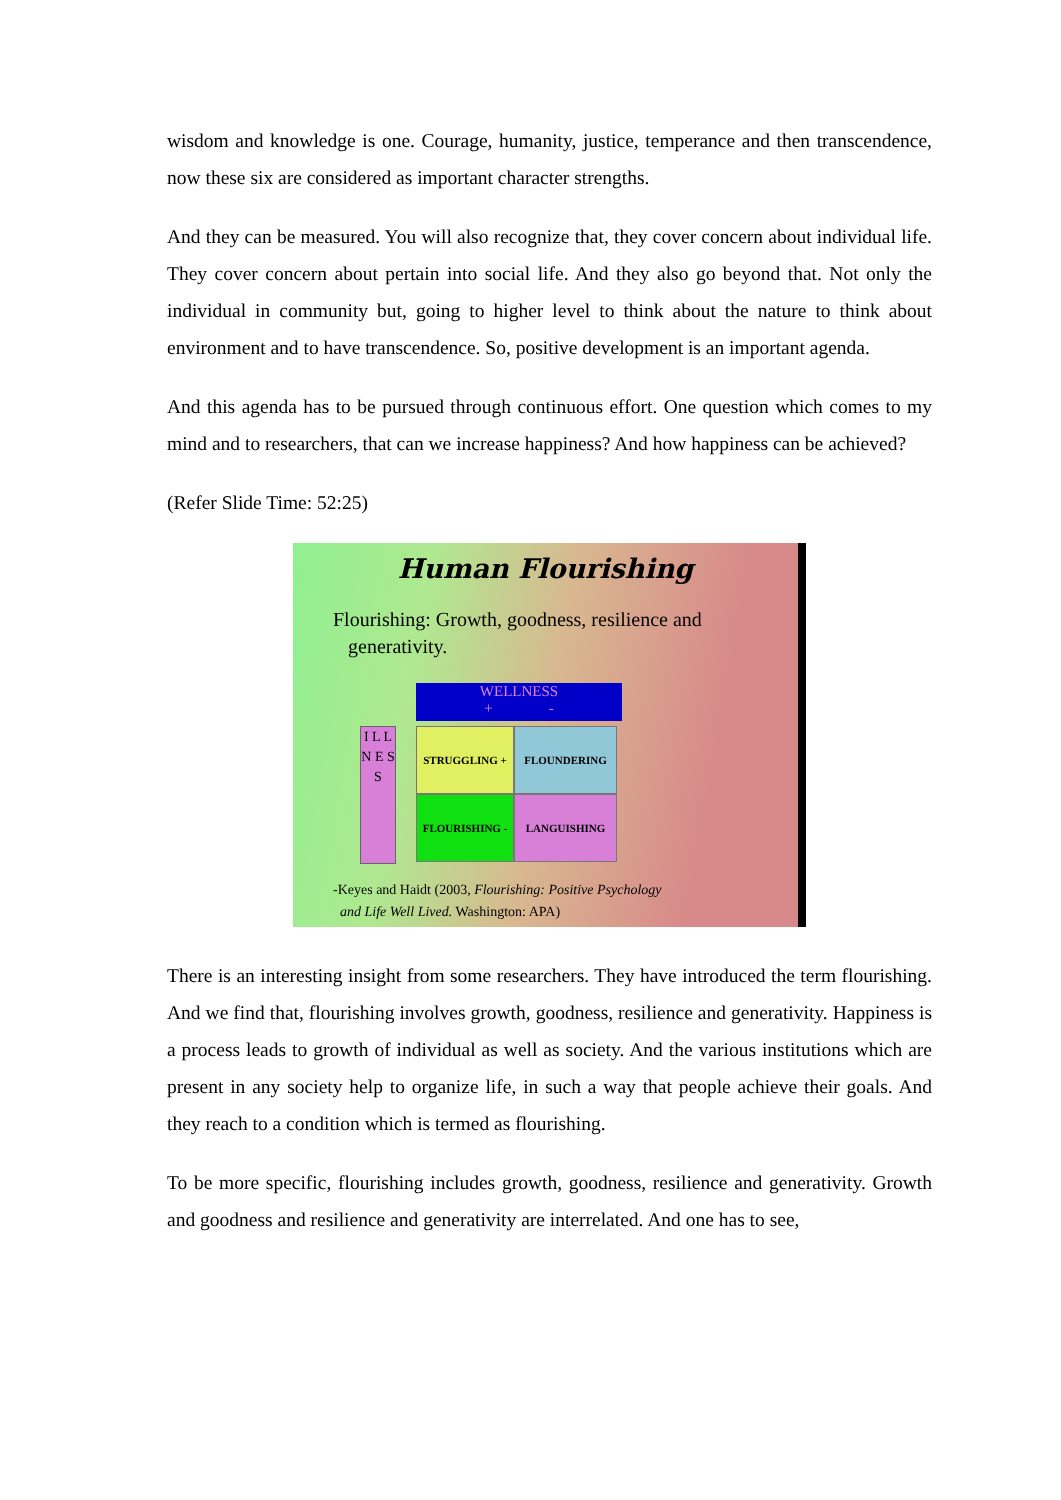wisdom and knowledge is one. Courage, humanity, justice, temperance and then transcendence, now these six are considered as important character strengths.
And they can be measured. You will also recognize that, they cover concern about individual life. They cover concern about pertain into social life. And they also go beyond that. Not only the individual in community but, going to higher level to think about the nature to think about environment and to have transcendence. So, positive development is an important agenda.
And this agenda has to be pursued through continuous effort. One question which comes to my mind and to researchers, that can we increase happiness? And how happiness can be achieved?
(Refer Slide Time: 52:25)
Human Flourishing
Flourishing: Growth, goodness, resilience and
generativity.
WELLNESS
+ -
I L L N E S S
STRUGGLING +
FLOUNDERING
FLOURISHING -
LANGUISHING
-Keyes and Haidt (2003, Flourishing: Positive Psychology
and Life Well Lived. Washington: APA)
There is an interesting insight from some researchers. They have introduced the term flourishing. And we find that, flourishing involves growth, goodness, resilience and generativity. Happiness is a process leads to growth of individual as well as society. And the various institutions which are present in any society help to organize life, in such a way that people achieve their goals. And they reach to a condition which is termed as flourishing.
To be more specific, flourishing includes growth, goodness, resilience and generativity. Growth and goodness and resilience and generativity are interrelated. And one has to see,